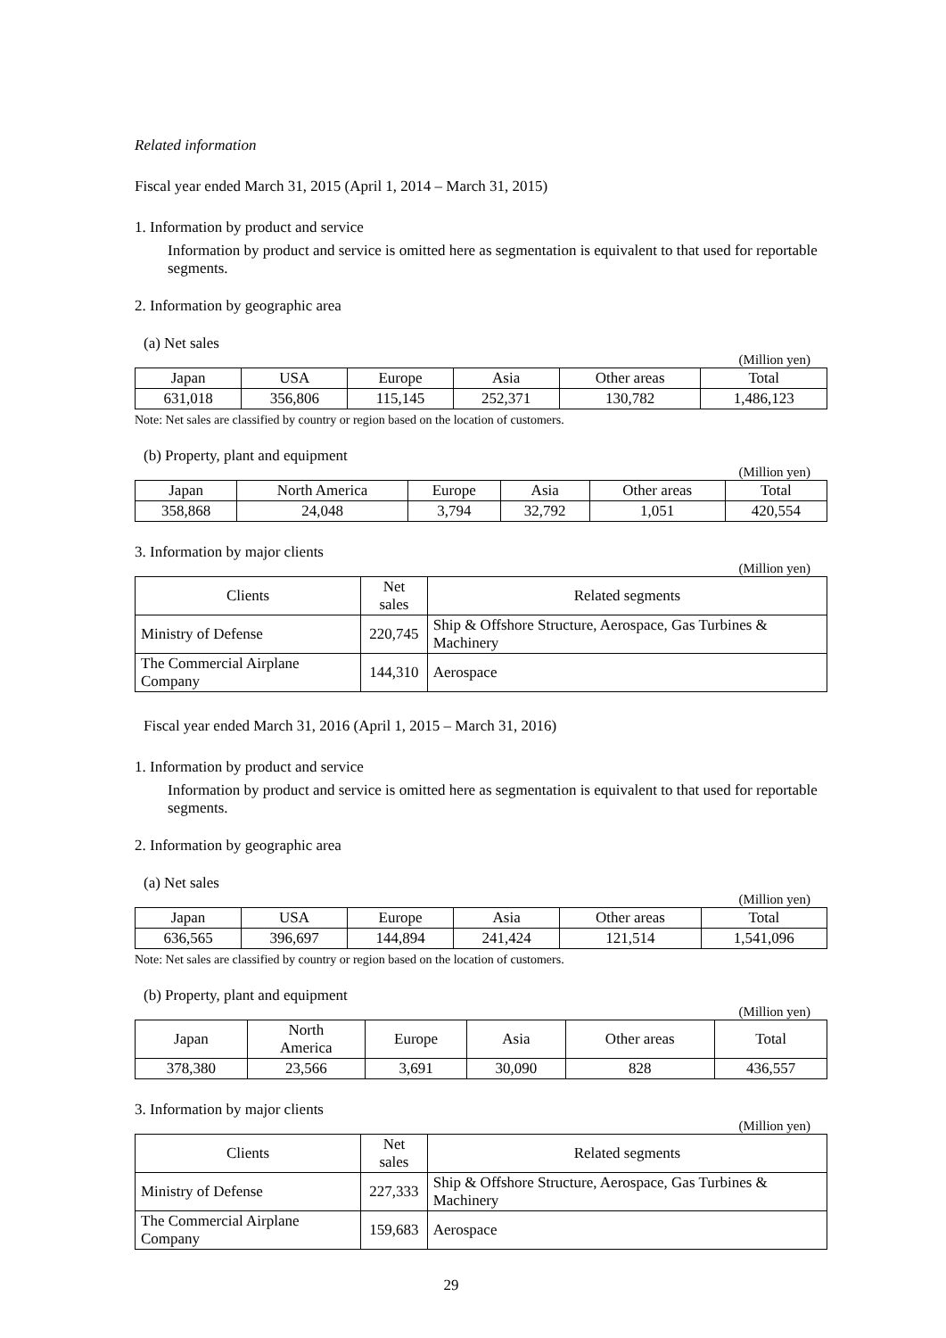Related information
Fiscal year ended March 31, 2015 (April 1, 2014 – March 31, 2015)
1. Information by product and service
Information by product and service is omitted here as segmentation is equivalent to that used for reportable segments.
2. Information by geographic area
(a) Net sales
(Million yen)
| Japan | USA | Europe | Asia | Other areas | Total |
| --- | --- | --- | --- | --- | --- |
| 631,018 | 356,806 | 115,145 | 252,371 | 130,782 | 1,486,123 |
Note: Net sales are classified by country or region based on the location of customers.
(b) Property, plant and equipment
(Million yen)
| Japan | North America | Europe | Asia | Other areas | Total |
| --- | --- | --- | --- | --- | --- |
| 358,868 | 24,048 | 3,794 | 32,792 | 1,051 | 420,554 |
3. Information by major clients
(Million yen)
| Clients | Net sales | Related segments |
| --- | --- | --- |
| Ministry of Defense | 220,745 | Ship & Offshore Structure, Aerospace, Gas Turbines & Machinery |
| The Commercial Airplane Company | 144,310 | Aerospace |
Fiscal year ended March 31, 2016 (April 1, 2015 – March 31, 2016)
1. Information by product and service
Information by product and service is omitted here as segmentation is equivalent to that used for reportable segments.
2. Information by geographic area
(a) Net sales
(Million yen)
| Japan | USA | Europe | Asia | Other areas | Total |
| --- | --- | --- | --- | --- | --- |
| 636,565 | 396,697 | 144,894 | 241,424 | 121,514 | 1,541,096 |
Note: Net sales are classified by country or region based on the location of customers.
(b) Property, plant and equipment
(Million yen)
| Japan | North America | Europe | Asia | Other areas | Total |
| --- | --- | --- | --- | --- | --- |
| 378,380 | 23,566 | 3,691 | 30,090 | 828 | 436,557 |
3. Information by major clients
(Million yen)
| Clients | Net sales | Related segments |
| --- | --- | --- |
| Ministry of Defense | 227,333 | Ship & Offshore Structure, Aerospace, Gas Turbines & Machinery |
| The Commercial Airplane Company | 159,683 | Aerospace |
29